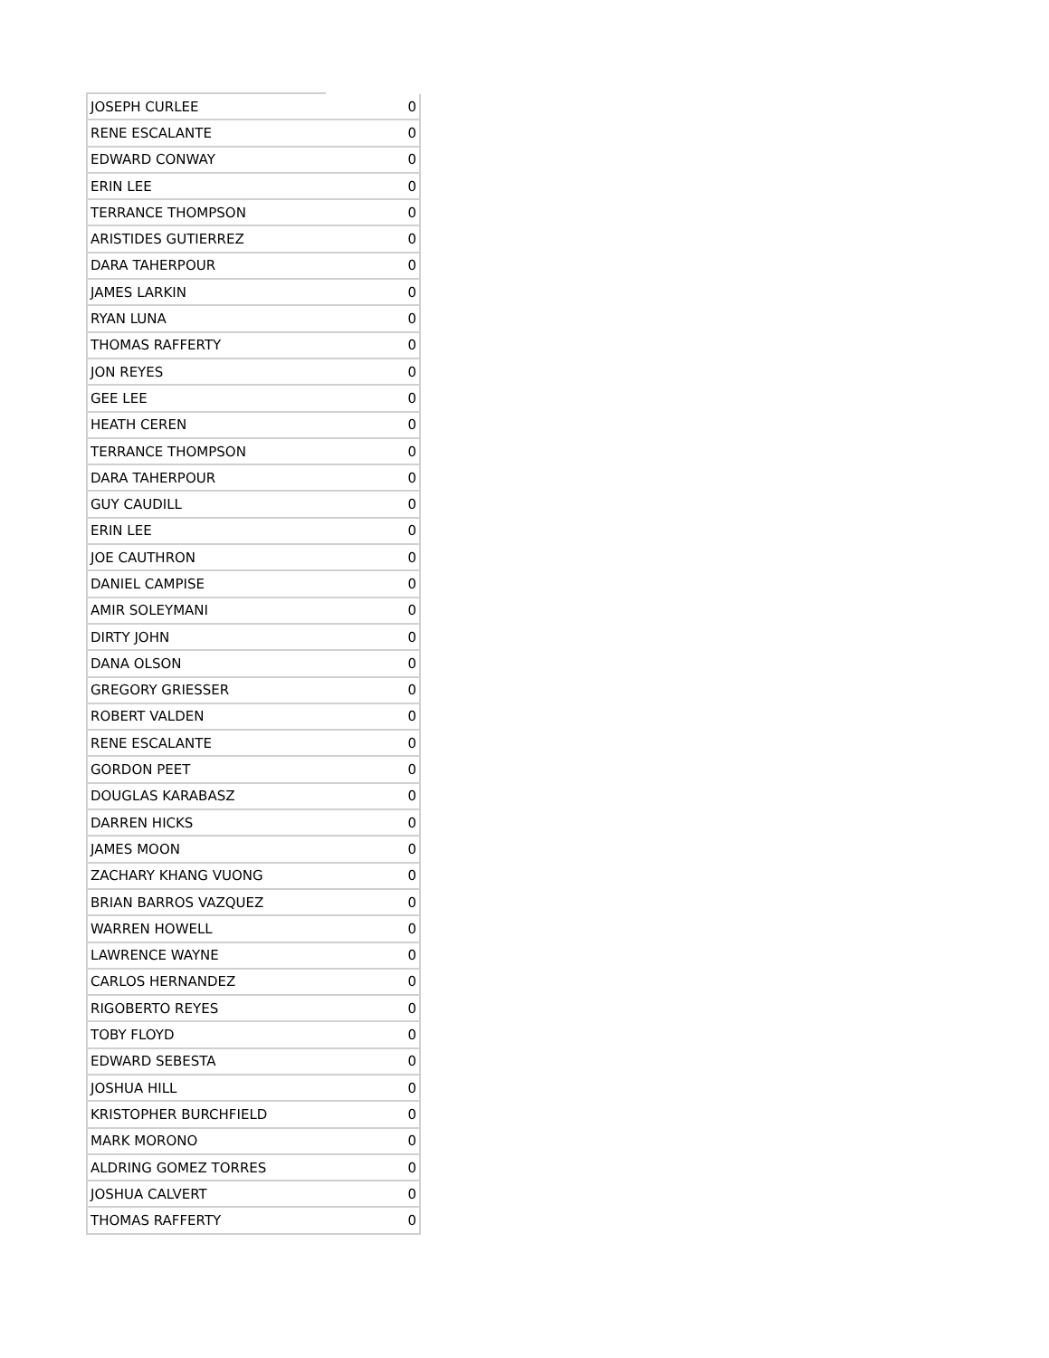| JOSEPH CURLEE | 0 |
| RENE ESCALANTE | 0 |
| EDWARD CONWAY | 0 |
| ERIN LEE | 0 |
| TERRANCE THOMPSON | 0 |
| ARISTIDES GUTIERREZ | 0 |
| DARA TAHERPOUR | 0 |
| JAMES LARKIN | 0 |
| RYAN LUNA | 0 |
| THOMAS RAFFERTY | 0 |
| JON REYES | 0 |
| GEE LEE | 0 |
| HEATH CEREN | 0 |
| TERRANCE THOMPSON | 0 |
| DARA TAHERPOUR | 0 |
| GUY CAUDILL | 0 |
| ERIN LEE | 0 |
| JOE CAUTHRON | 0 |
| DANIEL CAMPISE | 0 |
| AMIR SOLEYMANI | 0 |
| DIRTY JOHN | 0 |
| DANA OLSON | 0 |
| GREGORY GRIESSER | 0 |
| ROBERT VALDEN | 0 |
| RENE ESCALANTE | 0 |
| GORDON PEET | 0 |
| DOUGLAS KARABASZ | 0 |
| DARREN HICKS | 0 |
| JAMES MOON | 0 |
| ZACHARY KHANG VUONG | 0 |
| BRIAN BARROS VAZQUEZ | 0 |
| WARREN HOWELL | 0 |
| LAWRENCE WAYNE | 0 |
| CARLOS HERNANDEZ | 0 |
| RIGOBERTO REYES | 0 |
| TOBY FLOYD | 0 |
| EDWARD SEBESTA | 0 |
| JOSHUA HILL | 0 |
| KRISTOPHER BURCHFIELD | 0 |
| MARK MORONO | 0 |
| ALDRING GOMEZ TORRES | 0 |
| JOSHUA CALVERT | 0 |
| THOMAS RAFFERTY | 0 |